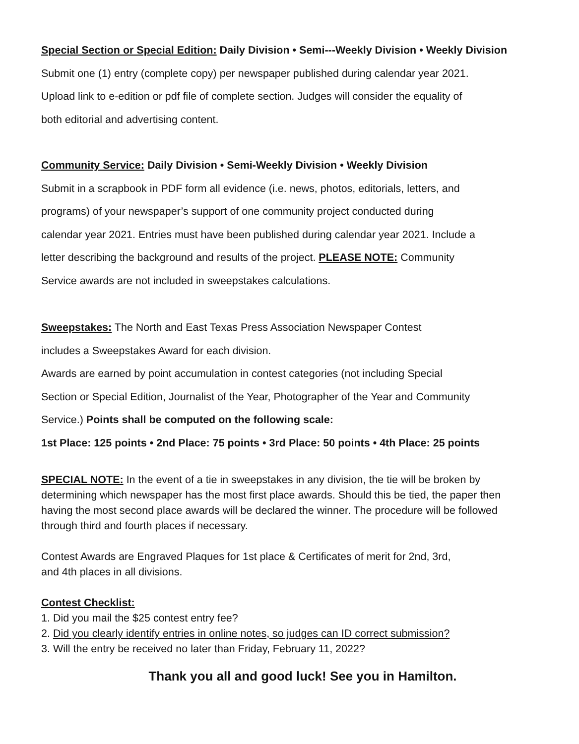Special Section or Special Edition: Daily Division • Semi---Weekly Division • Weekly Division
Submit one (1) entry (complete copy) per newspaper published during calendar year 2021.
Upload link to e-edition or pdf file of complete section. Judges will consider the equality of
both editorial and advertising content.
Community Service: Daily Division • Semi-Weekly Division • Weekly Division
Submit in a scrapbook in PDF form all evidence (i.e. news, photos, editorials, letters, and
programs) of your newspaper’s support of one community project conducted during
calendar year 2021. Entries must have been published during calendar year 2021. Include a
letter describing the background and results of the project. PLEASE NOTE: Community
Service awards are not included in sweepstakes calculations.
Sweepstakes: The North and East Texas Press Association Newspaper Contest
includes a Sweepstakes Award for each division.
Awards are earned by point accumulation in contest categories (not including Special
Section or Special Edition, Journalist of the Year, Photographer of the Year and Community
Service.) Points shall be computed on the following scale:
1st Place: 125 points • 2nd Place: 75 points • 3rd Place: 50 points • 4th Place: 25 points
SPECIAL NOTE: In the event of a tie in sweepstakes in any division, the tie will be broken by determining which newspaper has the most first place awards. Should this be tied, the paper then having the most second place awards will be declared the winner. The procedure will be followed through third and fourth places if necessary.
Contest Awards are Engraved Plaques for 1st place & Certificates of merit for 2nd, 3rd,
and 4th places in all divisions.
Contest Checklist:
1. Did you mail the $25 contest entry fee?
2. Did you clearly identify entries in online notes, so judges can ID correct submission?
3. Will the entry be received no later than Friday, February 11, 2022?
Thank you all and good luck! See you in Hamilton.